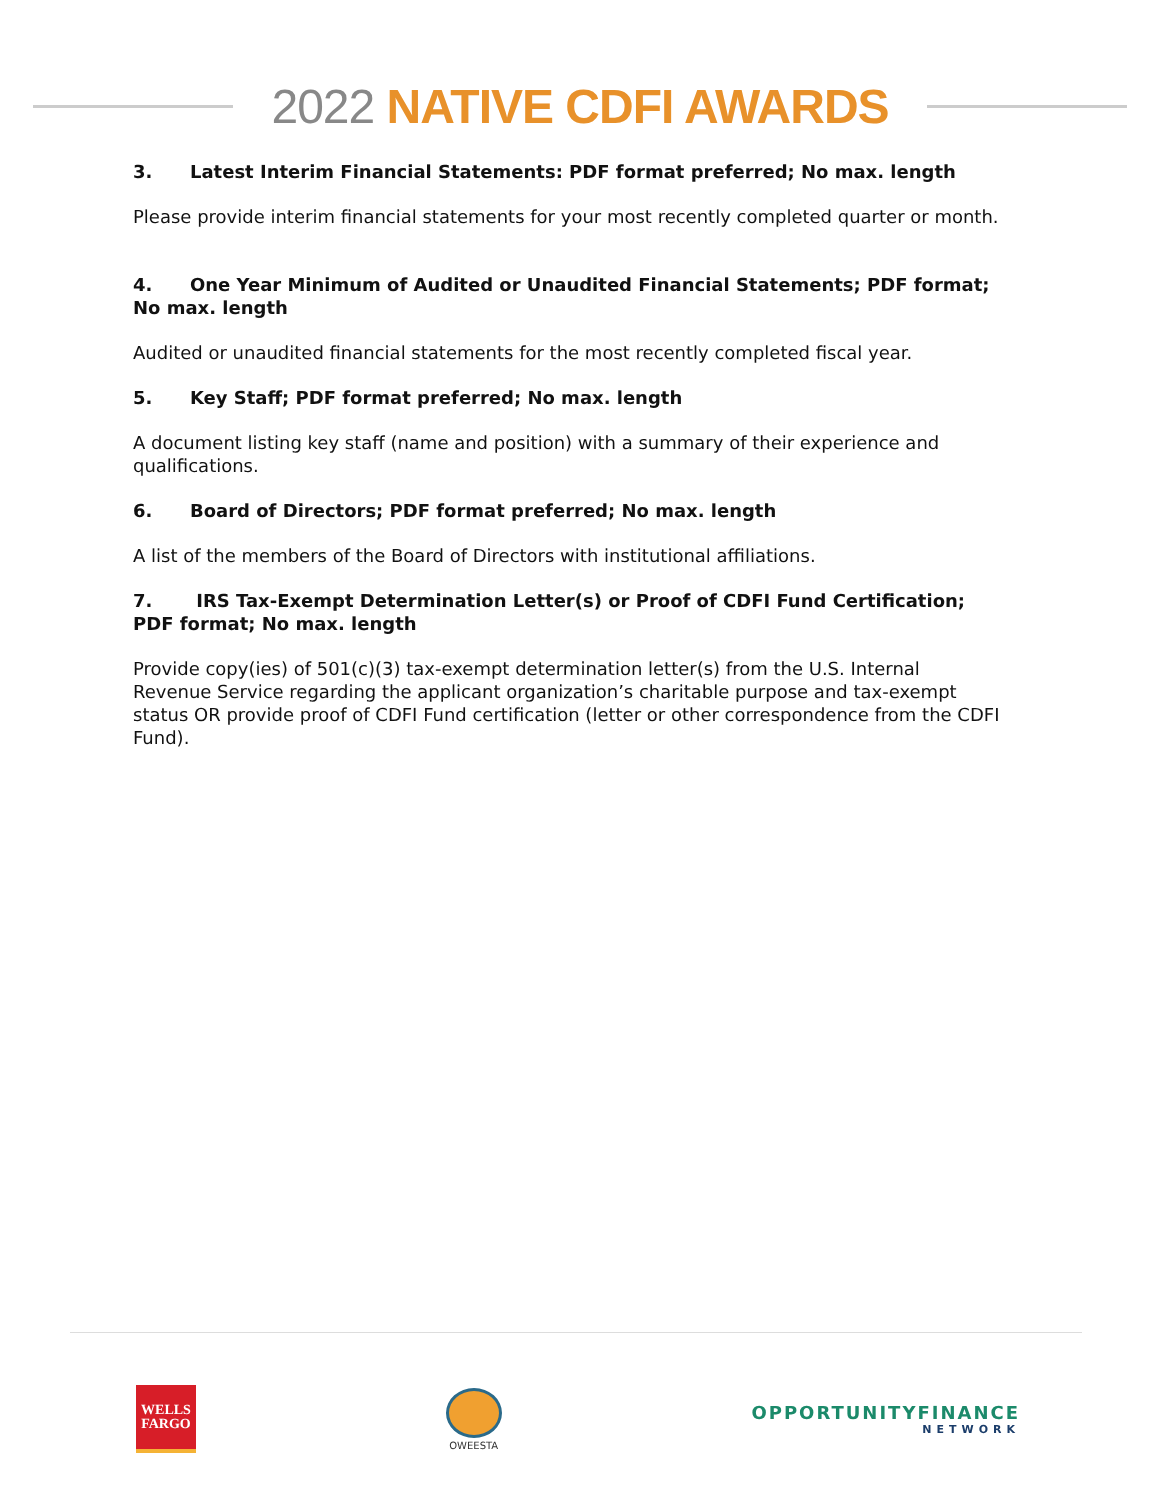2022 NATIVE CDFI AWARDS
3. Latest Interim Financial Statements: PDF format preferred; No max. length
Please provide interim financial statements for your most recently completed quarter or month.
4. One Year Minimum of Audited or Unaudited Financial Statements; PDF format; No max. length
Audited or unaudited financial statements for the most recently completed fiscal year.
5. Key Staff; PDF format preferred; No max. length
A document listing key staff (name and position) with a summary of their experience and qualifications.
6. Board of Directors; PDF format preferred; No max. length
A list of the members of the Board of Directors with institutional affiliations.
7. IRS Tax-Exempt Determination Letter(s) or Proof of CDFI Fund Certification; PDF format; No max. length
Provide copy(ies) of 501(c)(3) tax-exempt determination letter(s) from the U.S. Internal Revenue Service regarding the applicant organization’s charitable purpose and tax-exempt status OR provide proof of CDFI Fund certification (letter or other correspondence from the CDFI Fund).
WELLS
FARGO
OWEESTA
OPPORTUNITYFINANCE
NETWORK